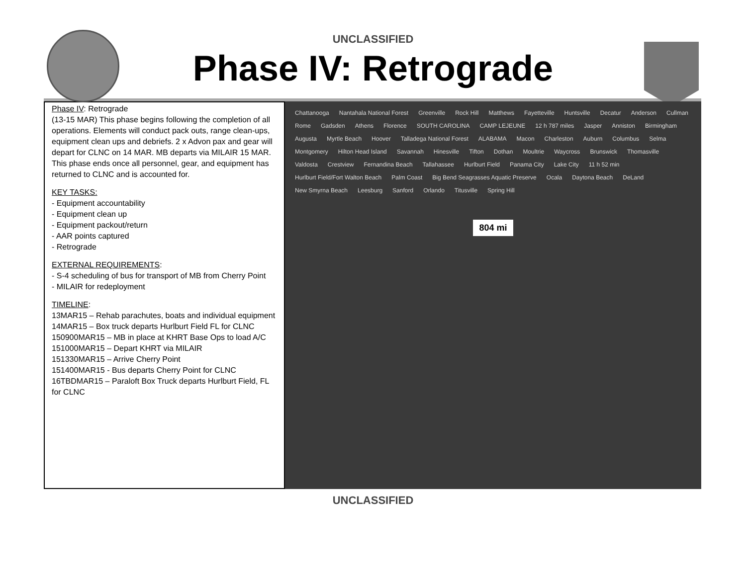UNCLASSIFIED
Phase IV: Retrograde
Phase IV: Retrograde
(13-15 MAR) This phase begins following the completion of all operations. Elements will conduct pack outs, range clean-ups, equipment clean ups and debriefs. 2 x Advon pax and gear will depart for CLNC on 14 MAR. MB departs via MILAIR 15 MAR. This phase ends once all personnel, gear, and equipment has returned to CLNC and is accounted for.
KEY TASKS:
- Equipment accountability
- Equipment clean up
- Equipment packout/return
- AAR points captured
- Retrograde
EXTERNAL REQUIREMENTS:
- S-4 scheduling of bus for transport of MB from Cherry Point
- MILAIR for redeployment
TIMELINE:
13MAR15 – Rehab parachutes, boats and individual equipment
14MAR15 – Box truck departs Hurlburt Field FL for CLNC
150900MAR15 – MB in place at KHRT Base Ops to load A/C
151000MAR15 – Depart KHRT via MILAIR
151330MAR15 – Arrive Cherry Point
151400MAR15 - Bus departs Cherry Point for CLNC
16TBDMAR15 – Paraloft Box Truck departs Hurlburt Field, FL for CLNC
Chattanooga Nantahala National Forest Greenville Rock Hill Matthews Fayetteville Huntsville Decatur Anderson Cullman Rome Gadsden Athens Florence SOUTH CAROLINA CAMP LEJEUNE 12 h 787 miles Jasper Anniston Birmingham Augusta Myrtle Beach Hoover Talladega National Forest ALABAMA Macon Charleston Auburn Columbus Selma Montgomery Hilton Head Island Savannah Hinesville Tifton Dothan Moultrie Waycross Brunswick Thomasville Valdosta Crestview Fernandina Beach Tallahassee Hurlburt Field Panama City Lake City 11 h 52 min Hurlburt Field/Fort Walton Beach Palm Coast Big Bend Seagrasses Aquatic Preserve Ocala Daytona Beach DeLand New Smyrna Beach Leesburg Sanford Orlando Titusville Spring Hill
804 mi
UNCLASSIFIED